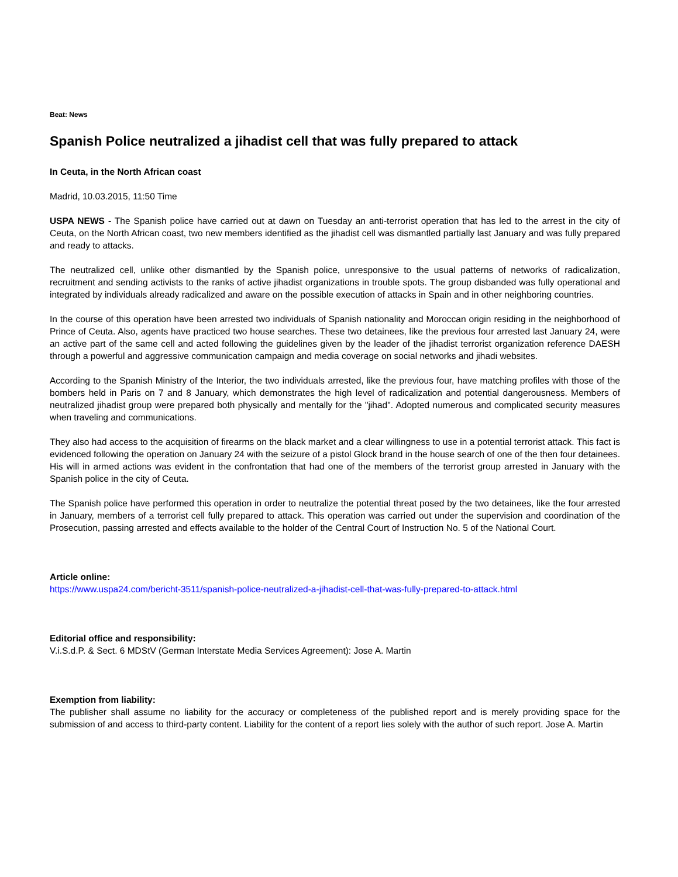Beat: News
Spanish Police neutralized a jihadist cell that was fully prepared to attack
In Ceuta, in the North African coast
Madrid, 10.03.2015, 11:50 Time
USPA NEWS - The Spanish police have carried out at dawn on Tuesday an anti-terrorist operation that has led to the arrest in the city of Ceuta, on the North African coast, two new members identified as the jihadist cell was dismantled partially last January and was fully prepared and ready to attacks.
The neutralized cell, unlike other dismantled by the Spanish police, unresponsive to the usual patterns of networks of radicalization, recruitment and sending activists to the ranks of active jihadist organizations in trouble spots. The group disbanded was fully operational and integrated by individuals already radicalized and aware on the possible execution of attacks in Spain and in other neighboring countries.
In the course of this operation have been arrested two individuals of Spanish nationality and Moroccan origin residing in the neighborhood of Prince of Ceuta. Also, agents have practiced two house searches. These two detainees, like the previous four arrested last January 24, were an active part of the same cell and acted following the guidelines given by the leader of the jihadist terrorist organization reference DAESH through a powerful and aggressive communication campaign and media coverage on social networks and jihadi websites.
According to the Spanish Ministry of the Interior, the two individuals arrested, like the previous four, have matching profiles with those of the bombers held in Paris on 7 and 8 January, which demonstrates the high level of radicalization and potential dangerousness. Members of neutralized jihadist group were prepared both physically and mentally for the "jihad". Adopted numerous and complicated security measures when traveling and communications.
They also had access to the acquisition of firearms on the black market and a clear willingness to use in a potential terrorist attack. This fact is evidenced following the operation on January 24 with the seizure of a pistol Glock brand in the house search of one of the then four detainees. His will in armed actions was evident in the confrontation that had one of the members of the terrorist group arrested in January with the Spanish police in the city of Ceuta.
The Spanish police have performed this operation in order to neutralize the potential threat posed by the two detainees, like the four arrested in January, members of a terrorist cell fully prepared to attack. This operation was carried out under the supervision and coordination of the Prosecution, passing arrested and effects available to the holder of the Central Court of Instruction No. 5 of the National Court.
Article online:
https://www.uspa24.com/bericht-3511/spanish-police-neutralized-a-jihadist-cell-that-was-fully-prepared-to-attack.html
Editorial office and responsibility:
V.i.S.d.P. & Sect. 6 MDStV (German Interstate Media Services Agreement): Jose A. Martin
Exemption from liability:
The publisher shall assume no liability for the accuracy or completeness of the published report and is merely providing space for the submission of and access to third-party content. Liability for the content of a report lies solely with the author of such report. Jose A. Martin